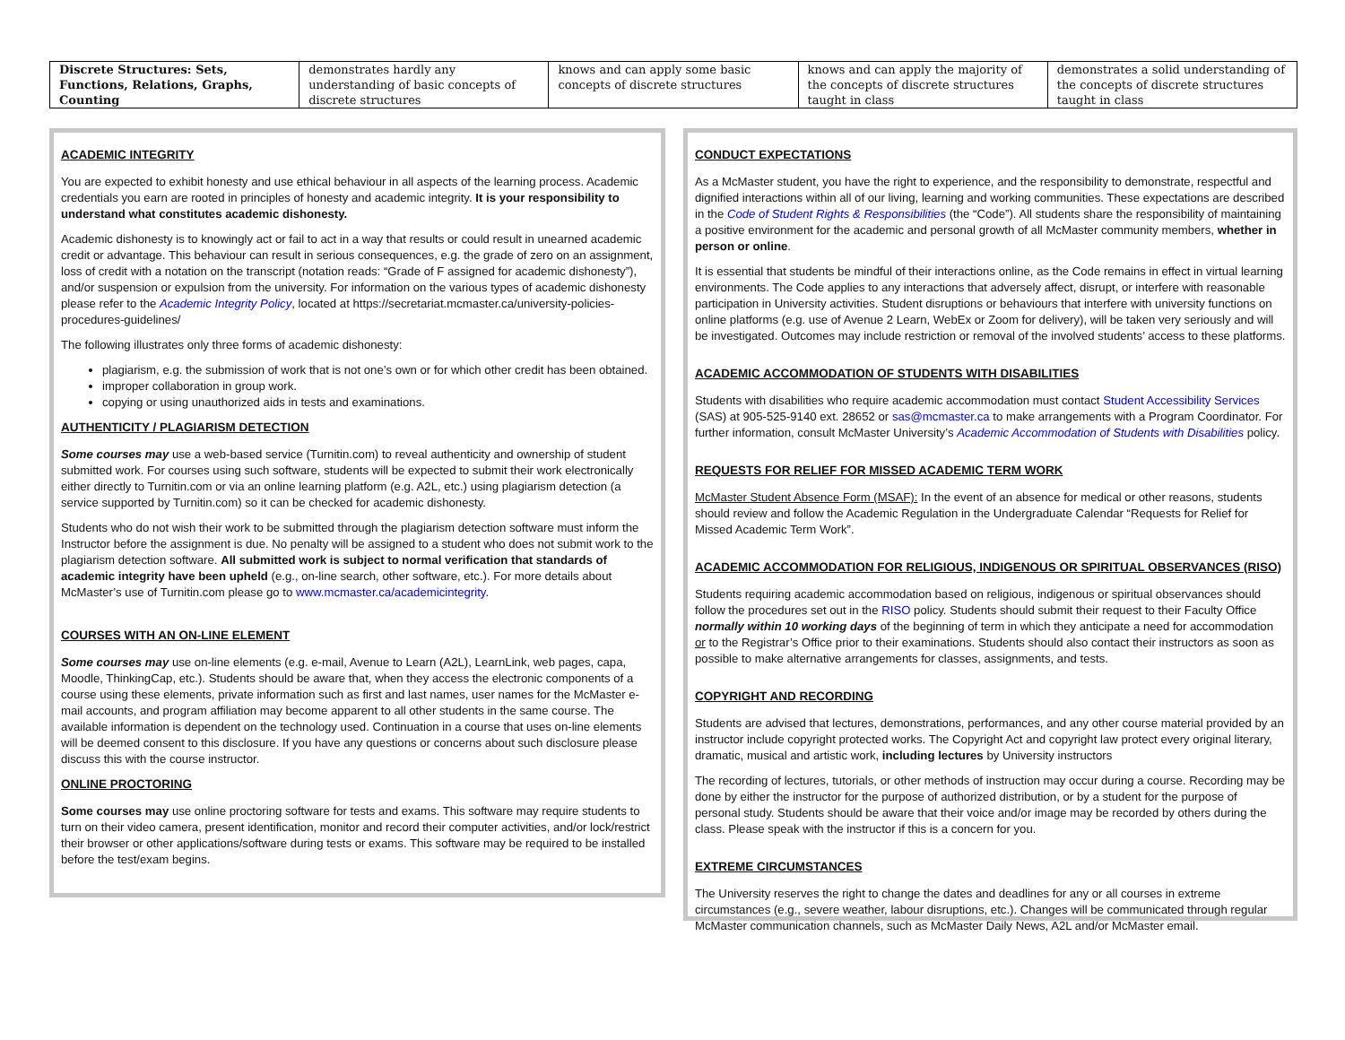| Discrete Structures: Sets, Functions, Relations, Graphs, Counting | demonstrates hardly any understanding of basic concepts of discrete structures | knows and can apply some basic concepts of discrete structures | knows and can apply the majority of the concepts of discrete structures taught in class | demonstrates a solid understanding of the concepts of discrete structures taught in class |
ACADEMIC INTEGRITY
You are expected to exhibit honesty and use ethical behaviour in all aspects of the learning process. Academic credentials you earn are rooted in principles of honesty and academic integrity. It is your responsibility to understand what constitutes academic dishonesty.
Academic dishonesty is to knowingly act or fail to act in a way that results or could result in unearned academic credit or advantage. This behaviour can result in serious consequences, e.g. the grade of zero on an assignment, loss of credit with a notation on the transcript (notation reads: “Grade of F assigned for academic dishonesty”), and/or suspension or expulsion from the university. For information on the various types of academic dishonesty please refer to the Academic Integrity Policy, located at https://secretariat.mcmaster.ca/university-policies-procedures-guidelines/
The following illustrates only three forms of academic dishonesty:
plagiarism, e.g. the submission of work that is not one’s own or for which other credit has been obtained.
improper collaboration in group work.
copying or using unauthorized aids in tests and examinations.
AUTHENTICITY / PLAGIARISM DETECTION
Some courses may use a web-based service (Turnitin.com) to reveal authenticity and ownership of student submitted work. For courses using such software, students will be expected to submit their work electronically either directly to Turnitin.com or via an online learning platform (e.g. A2L, etc.) using plagiarism detection (a service supported by Turnitin.com) so it can be checked for academic dishonesty.
Students who do not wish their work to be submitted through the plagiarism detection software must inform the Instructor before the assignment is due. No penalty will be assigned to a student who does not submit work to the plagiarism detection software. All submitted work is subject to normal verification that standards of academic integrity have been upheld (e.g., on-line search, other software, etc.). For more details about McMaster’s use of Turnitin.com please go to www.mcmaster.ca/academicintegrity.
COURSES WITH AN ON-LINE ELEMENT
Some courses may use on-line elements (e.g. e-mail, Avenue to Learn (A2L), LearnLink, web pages, capa, Moodle, ThinkingCap, etc.). Students should be aware that, when they access the electronic components of a course using these elements, private information such as first and last names, user names for the McMaster e-mail accounts, and program affiliation may become apparent to all other students in the same course. The available information is dependent on the technology used. Continuation in a course that uses on-line elements will be deemed consent to this disclosure. If you have any questions or concerns about such disclosure please discuss this with the course instructor.
ONLINE PROCTORING
Some courses may use online proctoring software for tests and exams. This software may require students to turn on their video camera, present identification, monitor and record their computer activities, and/or lock/restrict their browser or other applications/software during tests or exams. This software may be required to be installed before the test/exam begins.
CONDUCT EXPECTATIONS
As a McMaster student, you have the right to experience, and the responsibility to demonstrate, respectful and dignified interactions within all of our living, learning and working communities. These expectations are described in the Code of Student Rights & Responsibilities (the “Code”). All students share the responsibility of maintaining a positive environment for the academic and personal growth of all McMaster community members, whether in person or online.
It is essential that students be mindful of their interactions online, as the Code remains in effect in virtual learning environments. The Code applies to any interactions that adversely affect, disrupt, or interfere with reasonable participation in University activities. Student disruptions or behaviours that interfere with university functions on online platforms (e.g. use of Avenue 2 Learn, WebEx or Zoom for delivery), will be taken very seriously and will be investigated. Outcomes may include restriction or removal of the involved students’ access to these platforms.
ACADEMIC ACCOMMODATION OF STUDENTS WITH DISABILITIES
Students with disabilities who require academic accommodation must contact Student Accessibility Services (SAS) at 905-525-9140 ext. 28652 or sas@mcmaster.ca to make arrangements with a Program Coordinator. For further information, consult McMaster University’s Academic Accommodation of Students with Disabilities policy.
REQUESTS FOR RELIEF FOR MISSED ACADEMIC TERM WORK
McMaster Student Absence Form (MSAF): In the event of an absence for medical or other reasons, students should review and follow the Academic Regulation in the Undergraduate Calendar “Requests for Relief for Missed Academic Term Work”.
ACADEMIC ACCOMMODATION FOR RELIGIOUS, INDIGENOUS OR SPIRITUAL OBSERVANCES (RISO)
Students requiring academic accommodation based on religious, indigenous or spiritual observances should follow the procedures set out in the RISO policy. Students should submit their request to their Faculty Office normally within 10 working days of the beginning of term in which they anticipate a need for accommodation or to the Registrar’s Office prior to their examinations. Students should also contact their instructors as soon as possible to make alternative arrangements for classes, assignments, and tests.
COPYRIGHT AND RECORDING
Students are advised that lectures, demonstrations, performances, and any other course material provided by an instructor include copyright protected works. The Copyright Act and copyright law protect every original literary, dramatic, musical and artistic work, including lectures by University instructors
The recording of lectures, tutorials, or other methods of instruction may occur during a course. Recording may be done by either the instructor for the purpose of authorized distribution, or by a student for the purpose of personal study. Students should be aware that their voice and/or image may be recorded by others during the class. Please speak with the instructor if this is a concern for you.
EXTREME CIRCUMSTANCES
The University reserves the right to change the dates and deadlines for any or all courses in extreme circumstances (e.g., severe weather, labour disruptions, etc.). Changes will be communicated through regular McMaster communication channels, such as McMaster Daily News, A2L and/or McMaster email.